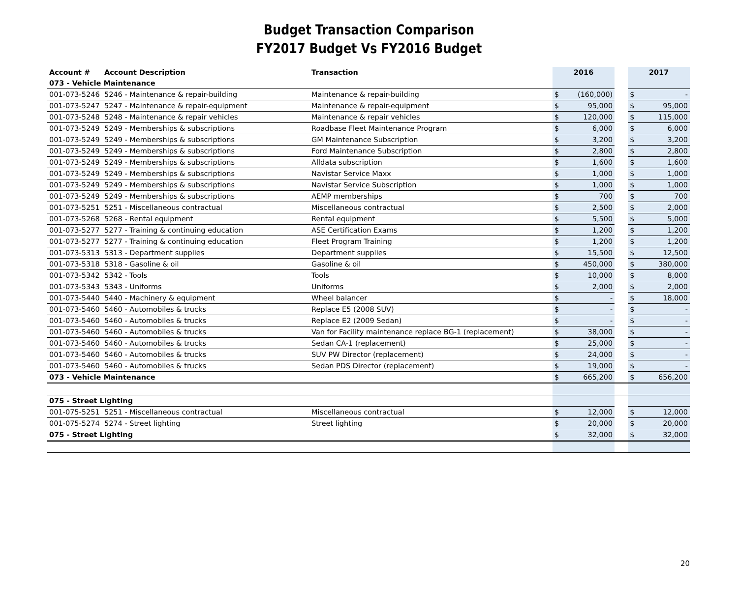Budget Transaction Comparison
FY2017 Budget Vs FY2016 Budget
| Account # | Account Description | Transaction | 2016 | | | 2017 | |
| --- | --- | --- | --- | --- | --- | --- | --- |
| 073 - Vehicle Maintenance | | | | | | | |
| 001-073-5246 | 5246 - Maintenance & repair-building | Maintenance & repair-building | $ | (160,000) | | $ | - |
| 001-073-5247 | 5247 - Maintenance & repair-equipment | Maintenance & repair-equipment | $ | 95,000 | | $ | 95,000 |
| 001-073-5248 | 5248 - Maintenance & repair vehicles | Maintenance & repair vehicles | $ | 120,000 | | $ | 115,000 |
| 001-073-5249 | 5249 - Memberships & subscriptions | Roadbase Fleet Maintenance Program | $ | 6,000 | | $ | 6,000 |
| 001-073-5249 | 5249 - Memberships & subscriptions | GM Maintenance Subscription | $ | 3,200 | | $ | 3,200 |
| 001-073-5249 | 5249 - Memberships & subscriptions | Ford Maintenance Subscription | $ | 2,800 | | $ | 2,800 |
| 001-073-5249 | 5249 - Memberships & subscriptions | Alldata subscription | $ | 1,600 | | $ | 1,600 |
| 001-073-5249 | 5249 - Memberships & subscriptions | Navistar Service Maxx | $ | 1,000 | | $ | 1,000 |
| 001-073-5249 | 5249 - Memberships & subscriptions | Navistar Service Subscription | $ | 1,000 | | $ | 1,000 |
| 001-073-5249 | 5249 - Memberships & subscriptions | AEMP memberships | $ | 700 | | $ | 700 |
| 001-073-5251 | 5251 - Miscellaneous contractual | Miscellaneous contractual | $ | 2,500 | | $ | 2,000 |
| 001-073-5268 | 5268 - Rental equipment | Rental equipment | $ | 5,500 | | $ | 5,000 |
| 001-073-5277 | 5277 - Training & continuing education | ASE Certification Exams | $ | 1,200 | | $ | 1,200 |
| 001-073-5277 | 5277 - Training & continuing education | Fleet Program Training | $ | 1,200 | | $ | 1,200 |
| 001-073-5313 | 5313 - Department supplies | Department supplies | $ | 15,500 | | $ | 12,500 |
| 001-073-5318 | 5318 - Gasoline & oil | Gasoline & oil | $ | 450,000 | | $ | 380,000 |
| 001-073-5342 | 5342 - Tools | Tools | $ | 10,000 | | $ | 8,000 |
| 001-073-5343 | 5343 - Uniforms | Uniforms | $ | 2,000 | | $ | 2,000 |
| 001-073-5440 | 5440 - Machinery & equipment | Wheel balancer | $ | - | | $ | 18,000 |
| 001-073-5460 | 5460 - Automobiles & trucks | Replace E5 (2008 SUV) | $ | - | | $ | - |
| 001-073-5460 | 5460 - Automobiles & trucks | Replace E2 (2009 Sedan) | $ | - | | $ | - |
| 001-073-5460 | 5460 - Automobiles & trucks | Van for Facility maintenance replace BG-1 (replacement) | $ | 38,000 | | $ | - |
| 001-073-5460 | 5460 - Automobiles & trucks | Sedan CA-1 (replacement) | $ | 25,000 | | $ | - |
| 001-073-5460 | 5460 - Automobiles & trucks | SUV PW Director (replacement) | $ | 24,000 | | $ | - |
| 001-073-5460 | 5460 - Automobiles & trucks | Sedan PDS Director (replacement) | $ | 19,000 | | $ | - |
| 073 - Vehicle Maintenance | | | $ | 665,200 | | $ | 656,200 |
| 075 - Street Lighting | | | | | | | |
| 001-075-5251 | 5251 - Miscellaneous contractual | Miscellaneous contractual | $ | 12,000 | | $ | 12,000 |
| 001-075-5274 | 5274 - Street lighting | Street lighting | $ | 20,000 | | $ | 20,000 |
| 075 - Street Lighting | | | $ | 32,000 | | $ | 32,000 |
20